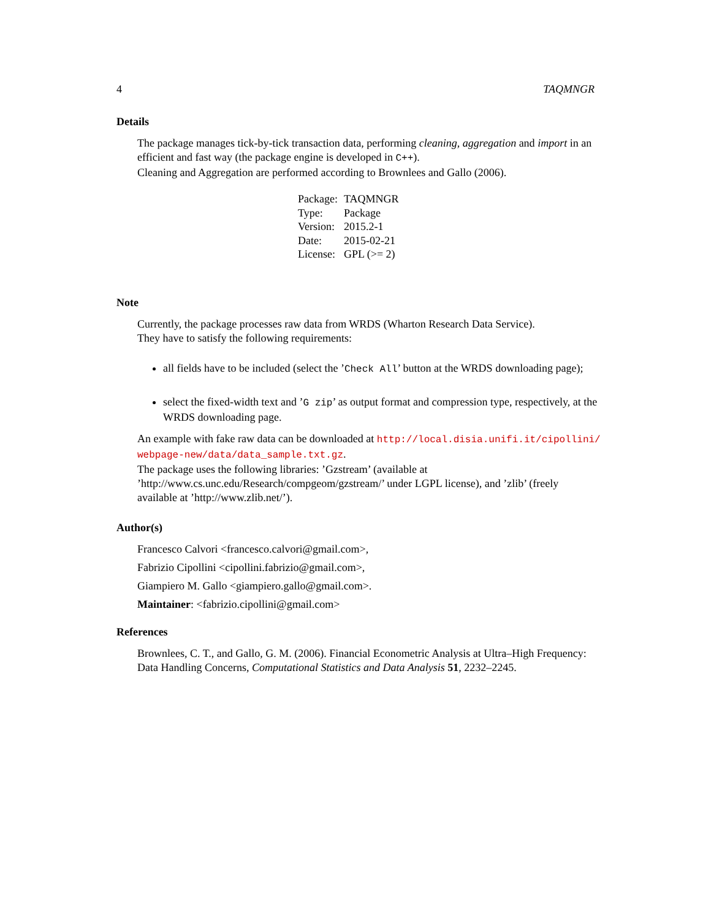4 TAQMNGR
Details
The package manages tick-by-tick transaction data, performing cleaning, aggregation and import in an efficient and fast way (the package engine is developed in C++).
Cleaning and Aggregation are performed according to Brownlees and Gallo (2006).
| Package: | TAQMNGR |
| Type: | Package |
| Version: | 2015.2-1 |
| Date: | 2015-02-21 |
| License: | GPL (>= 2) |
Note
Currently, the package processes raw data from WRDS (Wharton Research Data Service).
They have to satisfy the following requirements:
all fields have to be included (select the ’Check All’ button at the WRDS downloading page);
select the fixed-width text and ’G zip’ as output format and compression type, respectively, at the WRDS downloading page.
An example with fake raw data can be downloaded at http://local.disia.unifi.it/cipollini/ webpage-new/data/data_sample.txt.gz.
The package uses the following libraries: ’Gzstream’ (available at ’http://www.cs.unc.edu/Research/compgeom/gzstream/’ under LGPL license), and ’zlib’ (freely available at ’http://www.zlib.net/’).
Author(s)
Francesco Calvori <francesco.calvori@gmail.com>,
Fabrizio Cipollini <cipollini.fabrizio@gmail.com>,
Giampiero M. Gallo <giampiero.gallo@gmail.com>.
Maintainer: <fabrizio.cipollini@gmail.com>
References
Brownlees, C. T., and Gallo, G. M. (2006). Financial Econometric Analysis at Ultra–High Frequency: Data Handling Concerns, Computational Statistics and Data Analysis 51, 2232–2245.